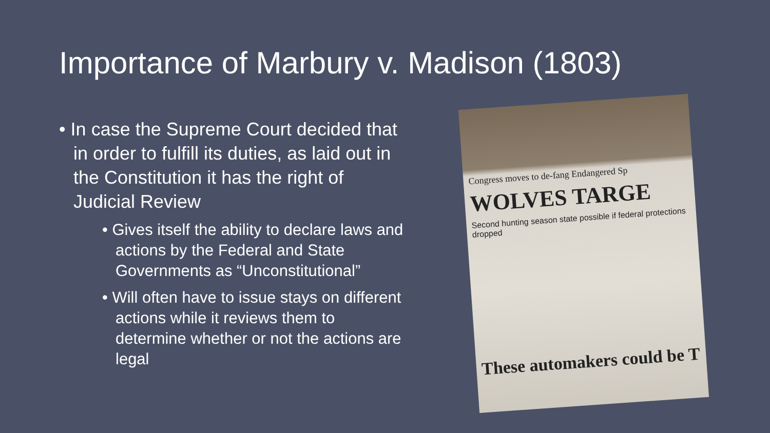Importance of Marbury v. Madison (1803)
• In case the Supreme Court decided that in order to fulfill its duties, as laid out in the Constitution it has the right of Judicial Review
• Gives itself the ability to declare laws and actions by the Federal and State Governments as “Unconstitutional”
• Will often have to issue stays on different actions while it reviews them to determine whether or not the actions are legal
Congress moves to de-fang Endangered Sp
WOLVES TARGE
Second hunting season state possible if federal protections dropped
These automakers could be T